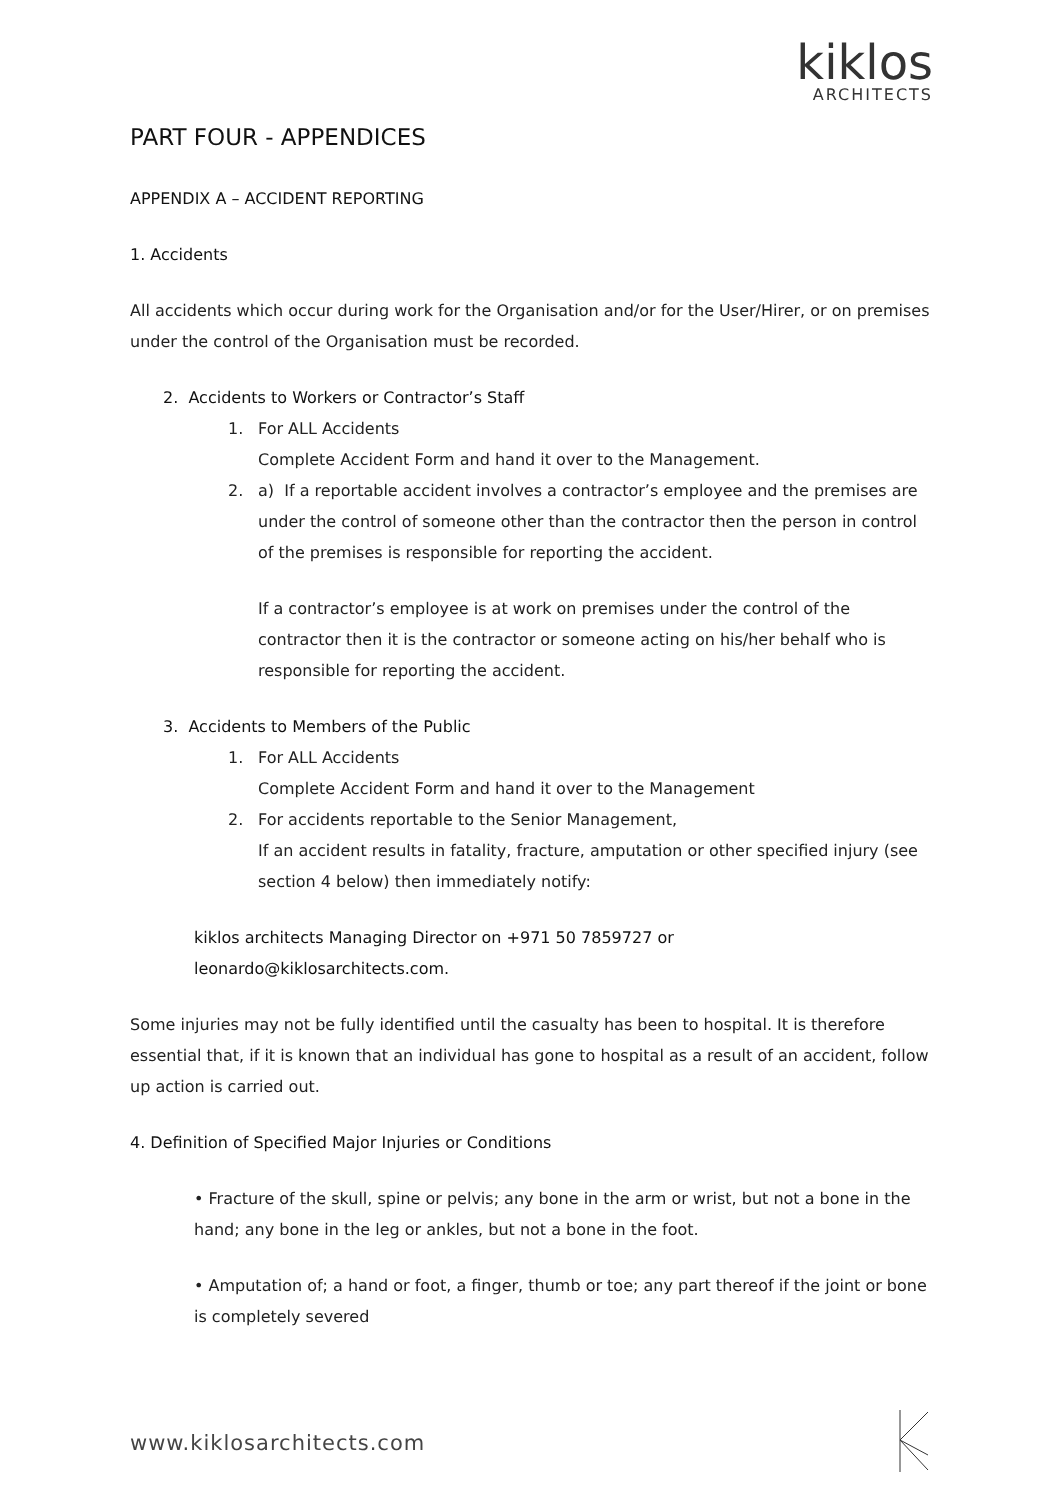kiklos
ARCHITECTS
PART FOUR - APPENDICES
APPENDIX A – ACCIDENT REPORTING
1. Accidents
All accidents which occur during work for the Organisation and/or for the User/Hirer, or on premises under the control of the Organisation must be recorded.
2. Accidents to Workers or Contractor’s Staff
1. For ALL Accidents
Complete Accident Form and hand it over to the Management.
2. a) If a reportable accident involves a contractor’s employee and the premises are under the control of someone other than the contractor then the person in control of the premises is responsible for reporting the accident.
If a contractor’s employee is at work on premises under the control of the contractor then it is the contractor or someone acting on his/her behalf who is responsible for reporting the accident.
3. Accidents to Members of the Public
1. For ALL Accidents
Complete Accident Form and hand it over to the Management
2. For accidents reportable to the Senior Management,
If an accident results in fatality, fracture, amputation or other specified injury (see section 4 below) then immediately notify:
kiklos architects Managing Director on +971 50 7859727 or
leonardo@kiklosarchitects.com.
Some injuries may not be fully identified until the casualty has been to hospital. It is therefore essential that, if it is known that an individual has gone to hospital as a result of an accident, follow up action is carried out.
4. Definition of Specified Major Injuries or Conditions
• Fracture of the skull, spine or pelvis; any bone in the arm or wrist, but not a bone in the hand; any bone in the leg or ankles, but not a bone in the foot.
• Amputation of; a hand or foot, a finger, thumb or toe; any part thereof if the joint or bone is completely severed
www.kiklosarchitects.com